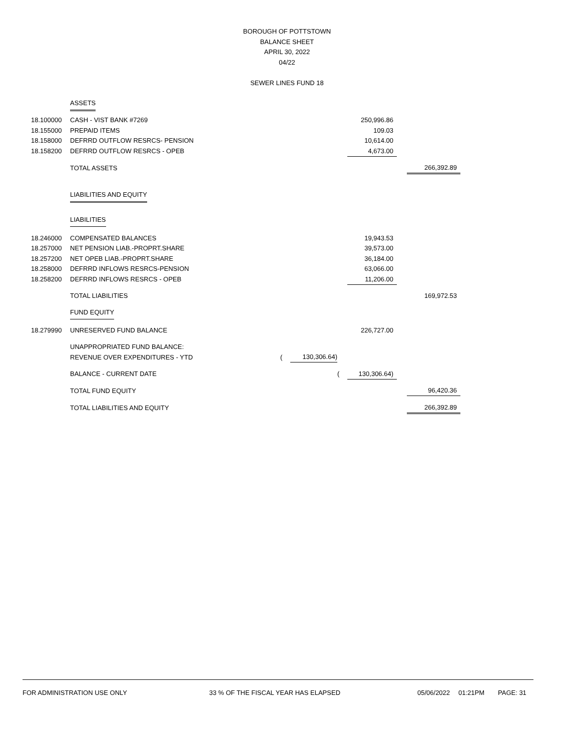BOROUGH OF POTTSTOWN
BALANCE SHEET
APRIL 30, 2022
04/22
SEWER LINES FUND 18
| | ASSETS | | | | | | |
| 18.100000 | CASH - VIST BANK #7269 | | | | 250,996.86 | | |
| 18.155000 | PREPAID ITEMS | | | | 109.03 | | |
| 18.158000 | DEFRRD OUTFLOW RESRCS- PENSION | | | | 10,614.00 | | |
| 18.158200 | DEFRRD OUTFLOW RESRCS - OPEB | | | | 4,673.00 | | |
| | TOTAL ASSETS | | | | | | 266,392.89 |
| | LIABILITIES AND EQUITY | | | | | | |
| | LIABILITIES | | | | | | |
| 18.246000 | COMPENSATED BALANCES | | | | 19,943.53 | | |
| 18.257000 | NET PENSION LIAB.-PROPRT.SHARE | | | | 39,573.00 | | |
| 18.257200 | NET OPEB LIAB.-PROPRT.SHARE | | | | 36,184.00 | | |
| 18.258000 | DEFRRD INFLOWS RESRCS-PENSION | | | | 63,066.00 | | |
| 18.258200 | DEFRRD INFLOWS RESRCS - OPEB | | | | 11,206.00 | | |
| | TOTAL LIABILITIES | | | | | | 169,972.53 |
| | FUND EQUITY | | | | | | |
| 18.279990 | UNRESERVED FUND BALANCE | | | | 226,727.00 | | |
| | UNAPPROPRIATED FUND BALANCE: | | | | | | |
| | REVENUE OVER EXPENDITURES - YTD | ( | 130,306.64) | | | | |
| | BALANCE - CURRENT DATE | | | ( | 130,306.64) | | |
| | TOTAL FUND EQUITY | | | | | | 96,420.36 |
| | TOTAL LIABILITIES AND EQUITY | | | | | | 266,392.89 |
FOR ADMINISTRATION USE ONLY 33 % OF THE FISCAL YEAR HAS ELAPSED 05/06/2022 01:21PM PAGE: 31